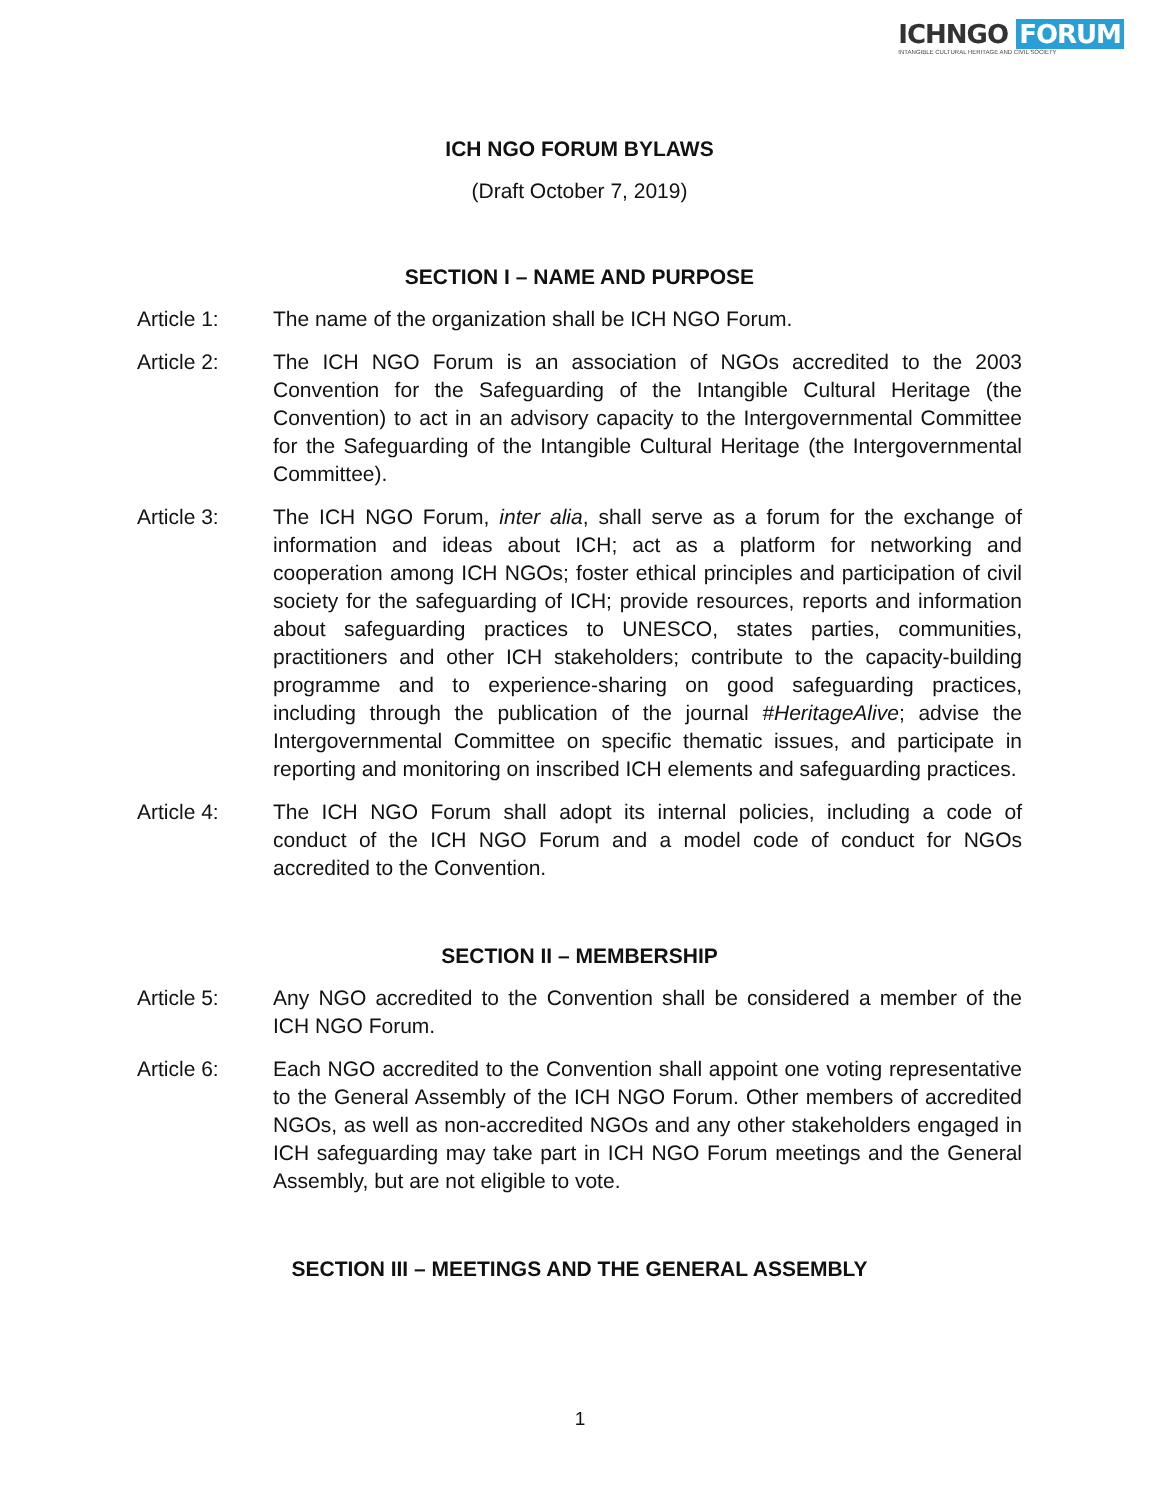ICHNGO FORUM
INTANGIBLE CULTURAL HERITAGE AND CIVIL SOCIETY
ICH NGO FORUM BYLAWS
(Draft October 7, 2019)
SECTION I – NAME AND PURPOSE
Article 1: The name of the organization shall be ICH NGO Forum.
Article 2: The ICH NGO Forum is an association of NGOs accredited to the 2003 Convention for the Safeguarding of the Intangible Cultural Heritage (the Convention) to act in an advisory capacity to the Intergovernmental Committee for the Safeguarding of the Intangible Cultural Heritage (the Intergovernmental Committee).
Article 3: The ICH NGO Forum, inter alia, shall serve as a forum for the exchange of information and ideas about ICH; act as a platform for networking and cooperation among ICH NGOs; foster ethical principles and participation of civil society for the safeguarding of ICH; provide resources, reports and information about safeguarding practices to UNESCO, states parties, communities, practitioners and other ICH stakeholders; contribute to the capacity-building programme and to experience-sharing on good safeguarding practices, including through the publication of the journal #HeritageAlive; advise the Intergovernmental Committee on specific thematic issues, and participate in reporting and monitoring on inscribed ICH elements and safeguarding practices.
Article 4: The ICH NGO Forum shall adopt its internal policies, including a code of conduct of the ICH NGO Forum and a model code of conduct for NGOs accredited to the Convention.
SECTION II – MEMBERSHIP
Article 5: Any NGO accredited to the Convention shall be considered a member of the ICH NGO Forum.
Article 6: Each NGO accredited to the Convention shall appoint one voting representative to the General Assembly of the ICH NGO Forum. Other members of accredited NGOs, as well as non-accredited NGOs and any other stakeholders engaged in ICH safeguarding may take part in ICH NGO Forum meetings and the General Assembly, but are not eligible to vote.
SECTION III – MEETINGS AND THE GENERAL ASSEMBLY
1